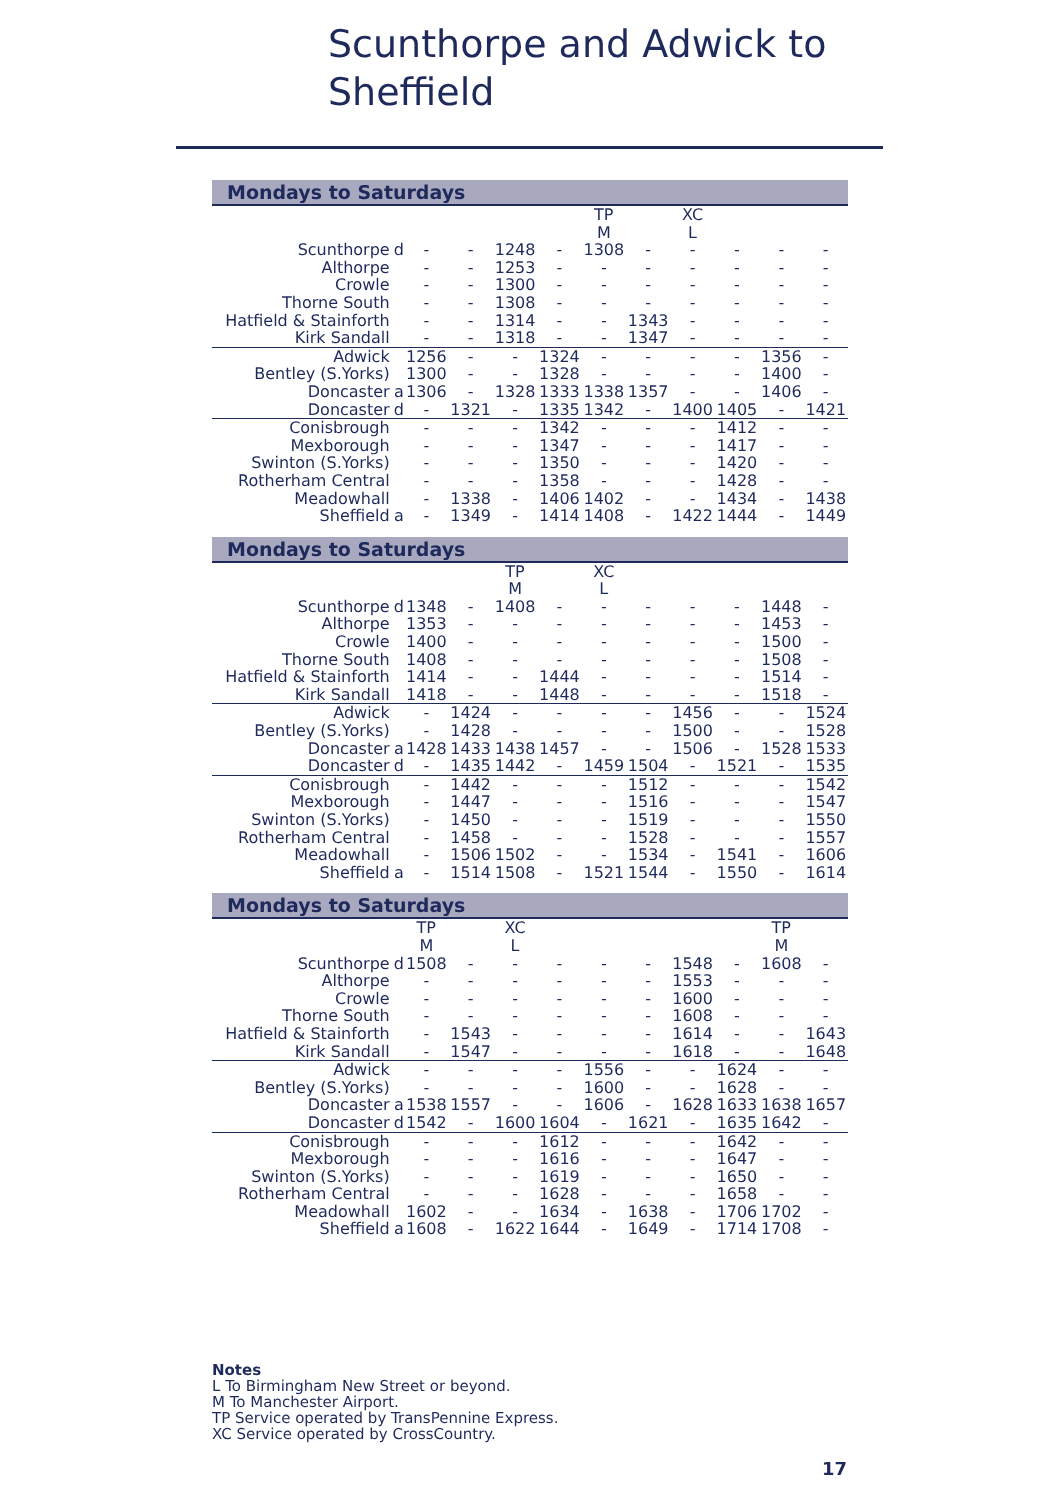Scunthorpe and Adwick to
Sheffield
Mondays to Saturdays
| | | | | | | TP | | XC | | | |
| | | | | | | M | | L | | | |
| Scunthorpe | d | - | - | 1248 | - | 1308 | - | - | - | - | - |
| Althorpe | | - | - | 1253 | - | - | - | - | - | - | - |
| Crowle | | - | - | 1300 | - | - | - | - | - | - | - |
| Thorne South | | - | - | 1308 | - | - | - | - | - | - | - |
| Hatfield & Stainforth | | - | - | 1314 | - | - | 1343 | - | - | - | - |
| Kirk Sandall | | - | - | 1318 | - | - | 1347 | - | - | - | - |
| Adwick | | 1256 | - | - | 1324 | - | - | - | - | 1356 | - |
| Bentley (S.Yorks) | | 1300 | - | - | 1328 | - | - | - | - | 1400 | - |
| Doncaster | a | 1306 | - | 1328 | 1333 | 1338 | 1357 | - | - | 1406 | - |
| Doncaster | d | - | 1321 | - | 1335 | 1342 | - | 1400 | 1405 | - | 1421 |
| Conisbrough | | - | - | - | 1342 | - | - | - | 1412 | - | - |
| Mexborough | | - | - | - | 1347 | - | - | - | 1417 | - | - |
| Swinton (S.Yorks) | | - | - | - | 1350 | - | - | - | 1420 | - | - |
| Rotherham Central | | - | - | - | 1358 | - | - | - | 1428 | - | - |
| Meadowhall | | - | 1338 | - | 1406 | 1402 | - | - | 1434 | - | 1438 |
| Sheffield | a | - | 1349 | - | 1414 | 1408 | - | 1422 | 1444 | - | 1449 |
Mondays to Saturdays
| | | | | TP | | XC | | | | | |
| | | | | M | | L | | | | | |
| Scunthorpe | d | 1348 | - | 1408 | - | - | - | - | - | 1448 | - |
| Althorpe | | 1353 | - | - | - | - | - | - | - | 1453 | - |
| Crowle | | 1400 | - | - | - | - | - | - | - | 1500 | - |
| Thorne South | | 1408 | - | - | - | - | - | - | - | 1508 | - |
| Hatfield & Stainforth | | 1414 | - | - | 1444 | - | - | - | - | 1514 | - |
| Kirk Sandall | | 1418 | - | - | 1448 | - | - | - | - | 1518 | - |
| Adwick | | - | 1424 | - | - | - | - | 1456 | - | - | 1524 |
| Bentley (S.Yorks) | | - | 1428 | - | - | - | - | 1500 | - | - | 1528 |
| Doncaster | a | 1428 | 1433 | 1438 | 1457 | - | - | 1506 | - | 1528 | 1533 |
| Doncaster | d | - | 1435 | 1442 | - | 1459 | 1504 | - | 1521 | - | 1535 |
| Conisbrough | | - | 1442 | - | - | - | 1512 | - | - | - | 1542 |
| Mexborough | | - | 1447 | - | - | - | 1516 | - | - | - | 1547 |
| Swinton (S.Yorks) | | - | 1450 | - | - | - | 1519 | - | - | - | 1550 |
| Rotherham Central | | - | 1458 | - | - | - | 1528 | - | - | - | 1557 |
| Meadowhall | | - | 1506 | 1502 | - | - | 1534 | - | 1541 | - | 1606 |
| Sheffield | a | - | 1514 | 1508 | - | 1521 | 1544 | - | 1550 | - | 1614 |
Mondays to Saturdays
| | | TP | | XC | | | | | | TP | |
| | | M | | L | | | | | | M | |
| Scunthorpe | d | 1508 | - | - | - | - | - | 1548 | - | 1608 | - |
| Althorpe | | - | - | - | - | - | - | 1553 | - | - | - |
| Crowle | | - | - | - | - | - | - | 1600 | - | - | - |
| Thorne South | | - | - | - | - | - | - | 1608 | - | - | - |
| Hatfield & Stainforth | | - | 1543 | - | - | - | - | 1614 | - | - | 1643 |
| Kirk Sandall | | - | 1547 | - | - | - | - | 1618 | - | - | 1648 |
| Adwick | | - | - | - | - | 1556 | - | - | 1624 | - | - |
| Bentley (S.Yorks) | | - | - | - | - | 1600 | - | - | 1628 | - | - |
| Doncaster | a | 1538 | 1557 | - | - | 1606 | - | 1628 | 1633 | 1638 | 1657 |
| Doncaster | d | 1542 | - | 1600 | 1604 | - | 1621 | - | 1635 | 1642 | - |
| Conisbrough | | - | - | - | 1612 | - | - | - | 1642 | - | - |
| Mexborough | | - | - | - | 1616 | - | - | - | 1647 | - | - |
| Swinton (S.Yorks) | | - | - | - | 1619 | - | - | - | 1650 | - | - |
| Rotherham Central | | - | - | - | 1628 | - | - | - | 1658 | - | - |
| Meadowhall | | 1602 | - | - | 1634 | - | 1638 | - | 1706 | 1702 | - |
| Sheffield | a | 1608 | - | 1622 | 1644 | - | 1649 | - | 1714 | 1708 | - |
Notes
L To Birmingham New Street or beyond.
M To Manchester Airport.
TP Service operated by TransPennine Express.
XC Service operated by CrossCountry.
17